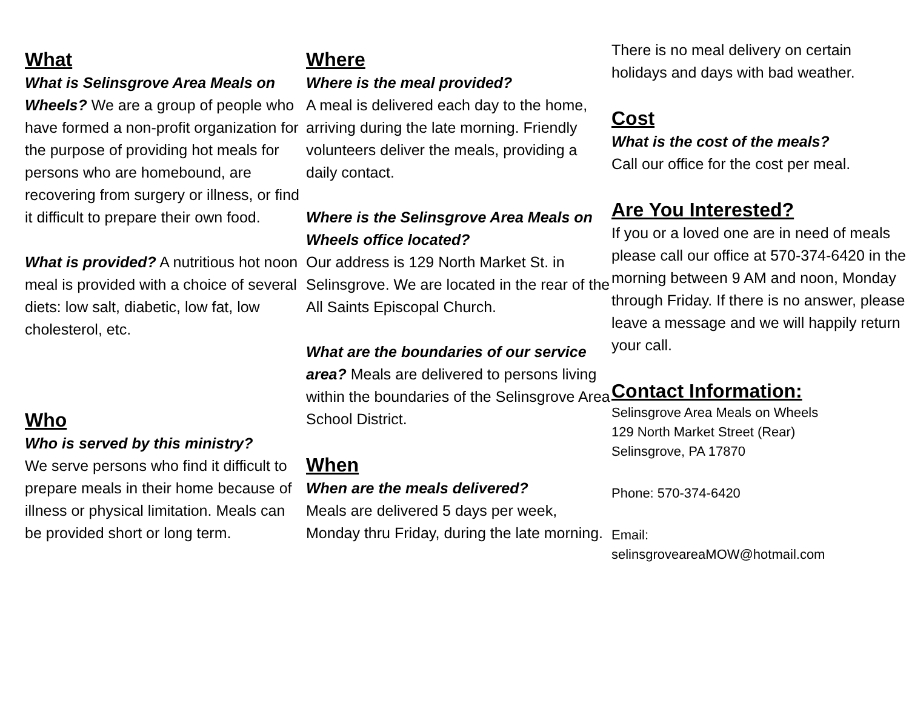What
What is Selinsgrove Area Meals on Wheels? We are a group of people who have formed a non-profit organization for the purpose of providing hot meals for persons who are homebound, are recovering from surgery or illness, or find it difficult to prepare their own food.
What is provided? A nutritious hot noon meal is provided with a choice of several diets: low salt, diabetic, low fat, low cholesterol, etc.
Who
Who is served by this ministry?
We serve persons who find it difficult to prepare meals in their home because of illness or physical limitation. Meals can be provided short or long term.
Where
Where is the meal provided?
A meal is delivered each day to the home, arriving during the late morning. Friendly volunteers deliver the meals, providing a daily contact.
Where is the Selinsgrove Area Meals on Wheels office located?
Our address is 129 North Market St. in Selinsgrove. We are located in the rear of the All Saints Episcopal Church.
What are the boundaries of our service area? Meals are delivered to persons living within the boundaries of the Selinsgrove Area School District.
When
When are the meals delivered?
Meals are delivered 5 days per week, Monday thru Friday, during the late morning.
There is no meal delivery on certain holidays and days with bad weather.
Cost
What is the cost of the meals?
Call our office for the cost per meal.
Are You Interested?
If you or a loved one are in need of meals please call our office at 570-374-6420 in the morning between 9 AM and noon, Monday through Friday. If there is no answer, please leave a message and we will happily return your call.
Contact Information:
Selinsgrove Area Meals on Wheels
129 North Market Street (Rear)
Selinsgrove, PA 17870
Phone: 570-374-6420
Email:
selinsgroveareaMOW@hotmail.com